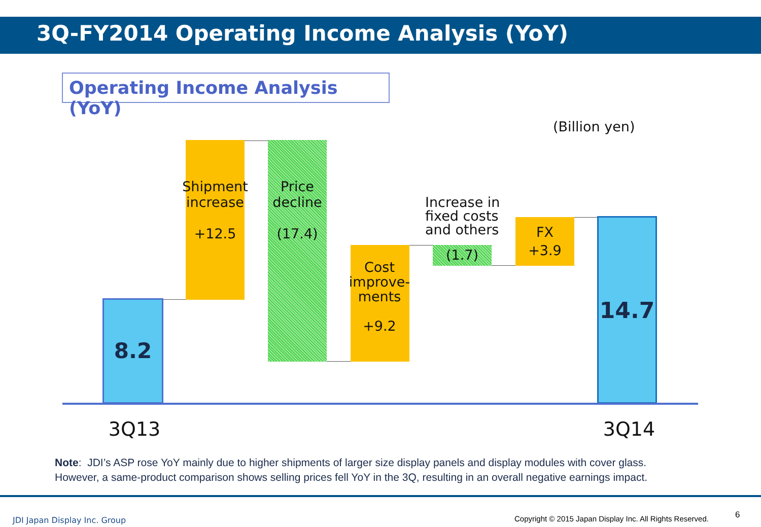3Q-FY2014 Operating Income Analysis (YoY)
Operating Income Analysis (YoY)
(Billion yen)
8.2
Shipment increase
+12.5
Price decline
(17.4)
Cost improve-ments
+9.2
Increase in fixed costs and others
(1.7)
FX
+3.9
14.7
3Q13 3Q14
Note: JDI’s ASP rose YoY mainly due to higher shipments of larger size display panels and display modules with cover glass.
However, a same-product comparison shows selling prices fell YoY in the 3Q, resulting in an overall negative earnings impact.
JDI Japan Display Inc. Group
Copyright © 2015 Japan Display Inc. All Rights Reserved.
6